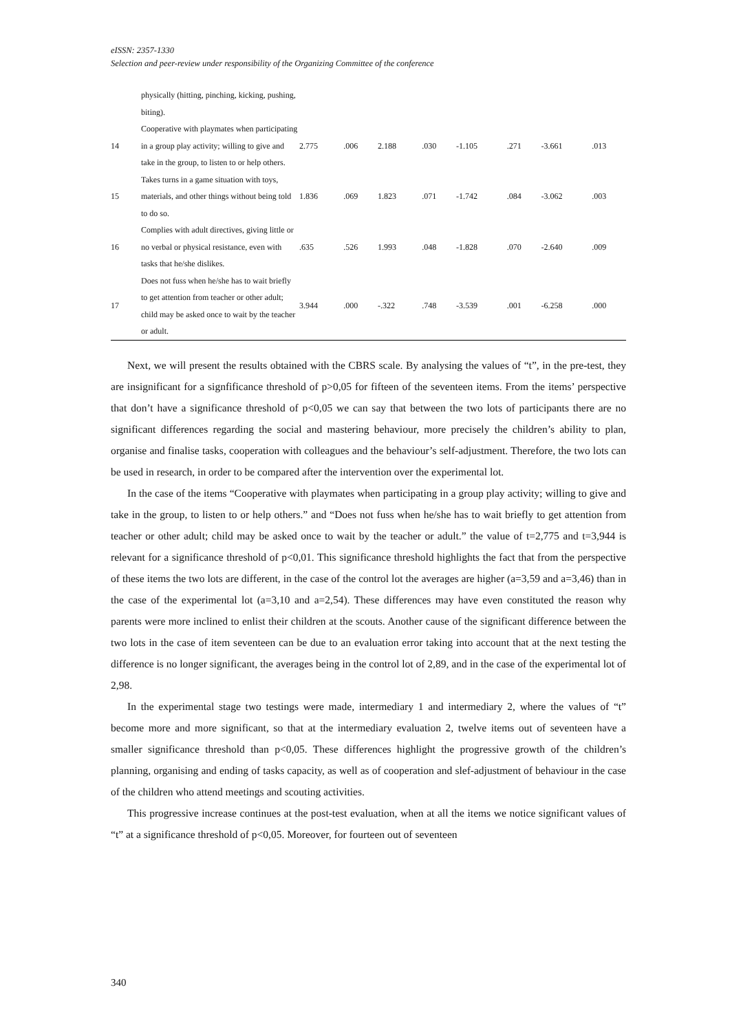eISSN: 2357-1330
Selection and peer-review under responsibility of the Organizing Committee of the conference
| | physically (hitting, pinching, kicking, pushing, biting). | | | | | | | | |
| 14 | Cooperative with playmates when participating in a group play activity; willing to give and take in the group, to listen to or help others. | 2.775 | .006 | 2.188 | .030 | -1.105 | .271 | -3.661 | .013 |
| 15 | Takes turns in a game situation with toys, materials, and other things without being told to do so. | 1.836 | .069 | 1.823 | .071 | -1.742 | .084 | -3.062 | .003 |
| 16 | Complies with adult directives, giving little or no verbal or physical resistance, even with tasks that he/she dislikes. | .635 | .526 | 1.993 | .048 | -1.828 | .070 | -2.640 | .009 |
| 17 | Does not fuss when he/she has to wait briefly to get attention from teacher or other adult; child may be asked once to wait by the teacher or adult. | 3.944 | .000 | -.322 | .748 | -3.539 | .001 | -6.258 | .000 |
Next, we will present the results obtained with the CBRS scale. By analysing the values of “t”, in the pre-test, they are insignificant for a signfificance threshold of p>0,05 for fifteen of the seventeen items. From the items’ perspective that don’t have a significance threshold of p<0,05 we can say that between the two lots of participants there are no significant differences regarding the social and mastering behaviour, more precisely the children’s ability to plan, organise and finalise tasks, cooperation with colleagues and the behaviour’s self-adjustment. Therefore, the two lots can be used in research, in order to be compared after the intervention over the experimental lot.
In the case of the items “Cooperative with playmates when participating in a group play activity; willing to give and take in the group, to listen to or help others.” and “Does not fuss when he/she has to wait briefly to get attention from teacher or other adult; child may be asked once to wait by the teacher or adult.” the value of t=2,775 and t=3,944 is relevant for a significance threshold of p<0,01. This significance threshold highlights the fact that from the perspective of these items the two lots are different, in the case of the control lot the averages are higher (a=3,59 and a=3,46) than in the case of the experimental lot (a=3,10 and a=2,54). These differences may have even constituted the reason why parents were more inclined to enlist their children at the scouts. Another cause of the significant difference between the two lots in the case of item seventeen can be due to an evaluation error taking into account that at the next testing the difference is no longer significant, the averages being in the control lot of 2,89, and in the case of the experimental lot of 2,98.
In the experimental stage two testings were made, intermediary 1 and intermediary 2, where the values of “t” become more and more significant, so that at the intermediary evaluation 2, twelve items out of seventeen have a smaller significance threshold than p<0,05. These differences highlight the progressive growth of the children’s planning, organising and ending of tasks capacity, as well as of cooperation and slef-adjustment of behaviour in the case of the children who attend meetings and scouting activities.
This progressive increase continues at the post-test evaluation, when at all the items we notice significant values of “t” at a significance threshold of p<0,05. Moreover, for fourteen out of seventeen
340